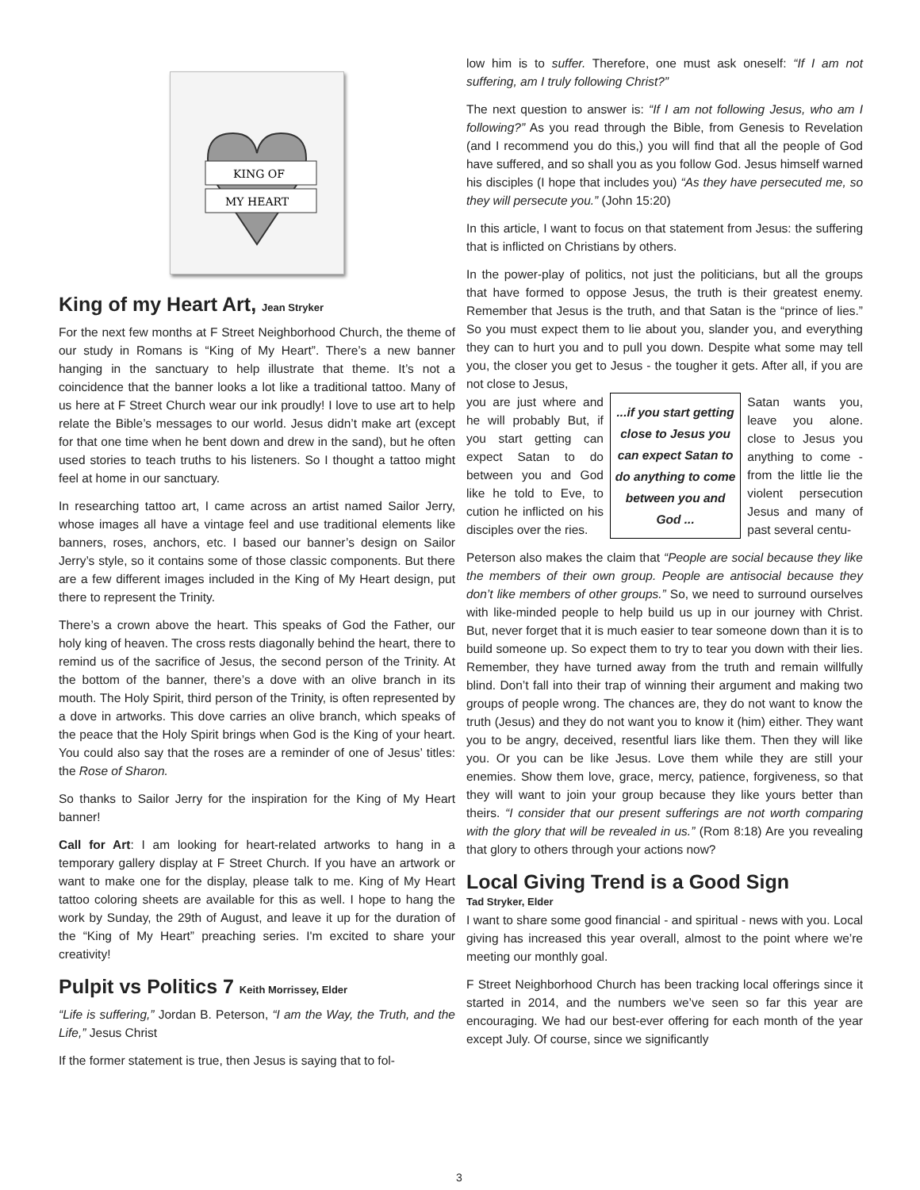KING OF
MY HEART
King of my Heart Art, Jean Stryker
For the next few months at F Street Neighborhood Church, the theme of our study in Romans is “King of My Heart”. There’s a new banner hanging in the sanctuary to help illustrate that theme. It’s not a coincidence that the banner looks a lot like a traditional tattoo. Many of us here at F Street Church wear our ink proudly! I love to use art to help relate the Bible’s messages to our world. Jesus didn’t make art (except for that one time when he bent down and drew in the sand), but he often used stories to teach truths to his listeners. So I thought a tattoo might feel at home in our sanctuary.
In researching tattoo art, I came across an artist named Sailor Jerry, whose images all have a vintage feel and use traditional elements like banners, roses, anchors, etc. I based our banner’s design on Sailor Jerry’s style, so it contains some of those classic components. But there are a few different images included in the King of My Heart design, put there to represent the Trinity.
There’s a crown above the heart. This speaks of God the Father, our holy king of heaven. The cross rests diagonally behind the heart, there to remind us of the sacrifice of Jesus, the second person of the Trinity. At the bottom of the banner, there’s a dove with an olive branch in its mouth. The Holy Spirit, third person of the Trinity, is often represented by a dove in artworks. This dove carries an olive branch, which speaks of the peace that the Holy Spirit brings when God is the King of your heart. You could also say that the roses are a reminder of one of Jesus’ titles: the Rose of Sharon.
So thanks to Sailor Jerry for the inspiration for the King of My Heart banner!
Call for Art: I am looking for heart-related artworks to hang in a temporary gallery display at F Street Church. If you have an artwork or want to make one for the display, please talk to me. King of My Heart tattoo coloring sheets are available for this as well. I hope to hang the work by Sunday, the 29th of August, and leave it up for the duration of the “King of My Heart” preaching series. I'm excited to share your creativity!
Pulpit vs Politics 7 Keith Morrissey, Elder
“Life is suffering,” Jordan B. Peterson, “I am the Way, the Truth, and the Life,” Jesus Christ
If the former statement is true, then Jesus is saying that to fol-
low him is to suffer. Therefore, one must ask oneself: “If I am not suffering, am I truly following Christ?”
The next question to answer is: “If I am not following Jesus, who am I following?” As you read through the Bible, from Genesis to Revelation (and I recommend you do this,) you will find that all the people of God have suffered, and so shall you as you follow God. Jesus himself warned his disciples (I hope that includes you) “As they have persecuted me, so they will persecute you.” (John 15:20)
In this article, I want to focus on that statement from Jesus: the suffering that is inflicted on Christians by others.
In the power-play of politics, not just the politicians, but all the groups that have formed to oppose Jesus, the truth is their greatest enemy. Remember that Jesus is the truth, and that Satan is the “prince of lies.” So you must expect them to lie about you, slander you, and everything they can to hurt you and to pull you down. Despite what some may tell you, the closer you get to Jesus - the tougher it gets. After all, if you are not close to Jesus,
you are just where and he will probably But, if you start getting can expect Satan to do between you and God like he told to Eve, to cution he inflicted on his disciples over the ries.
...if you start getting close to Jesus you can expect Satan to do anything to come between you and God ...
Satan wants you, leave you alone. close to Jesus you anything to come - from the little lie the violent persecution Jesus and many of past several centu-
Peterson also makes the claim that “People are social because they like the members of their own group. People are antisocial because they don’t like members of other groups.” So, we need to surround ourselves with like-minded people to help build us up in our journey with Christ. But, never forget that it is much easier to tear someone down than it is to build someone up. So expect them to try to tear you down with their lies. Remember, they have turned away from the truth and remain willfully blind. Don’t fall into their trap of winning their argument and making two groups of people wrong. The chances are, they do not want to know the truth (Jesus) and they do not want you to know it (him) either. They want you to be angry, deceived, resentful liars like them. Then they will like you. Or you can be like Jesus. Love them while they are still your enemies. Show them love, grace, mercy, patience, forgiveness, so that they will want to join your group because they like yours better than theirs. “I consider that our present sufferings are not worth comparing with the glory that will be revealed in us.” (Rom 8:18) Are you revealing that glory to others through your actions now?
Local Giving Trend is a Good Sign
Tad Stryker, Elder
I want to share some good financial - and spiritual - news with you. Local giving has increased this year overall, almost to the point where we’re meeting our monthly goal.
F Street Neighborhood Church has been tracking local offerings since it started in 2014, and the numbers we’ve seen so far this year are encouraging. We had our best-ever offering for each month of the year except July. Of course, since we significantly
3